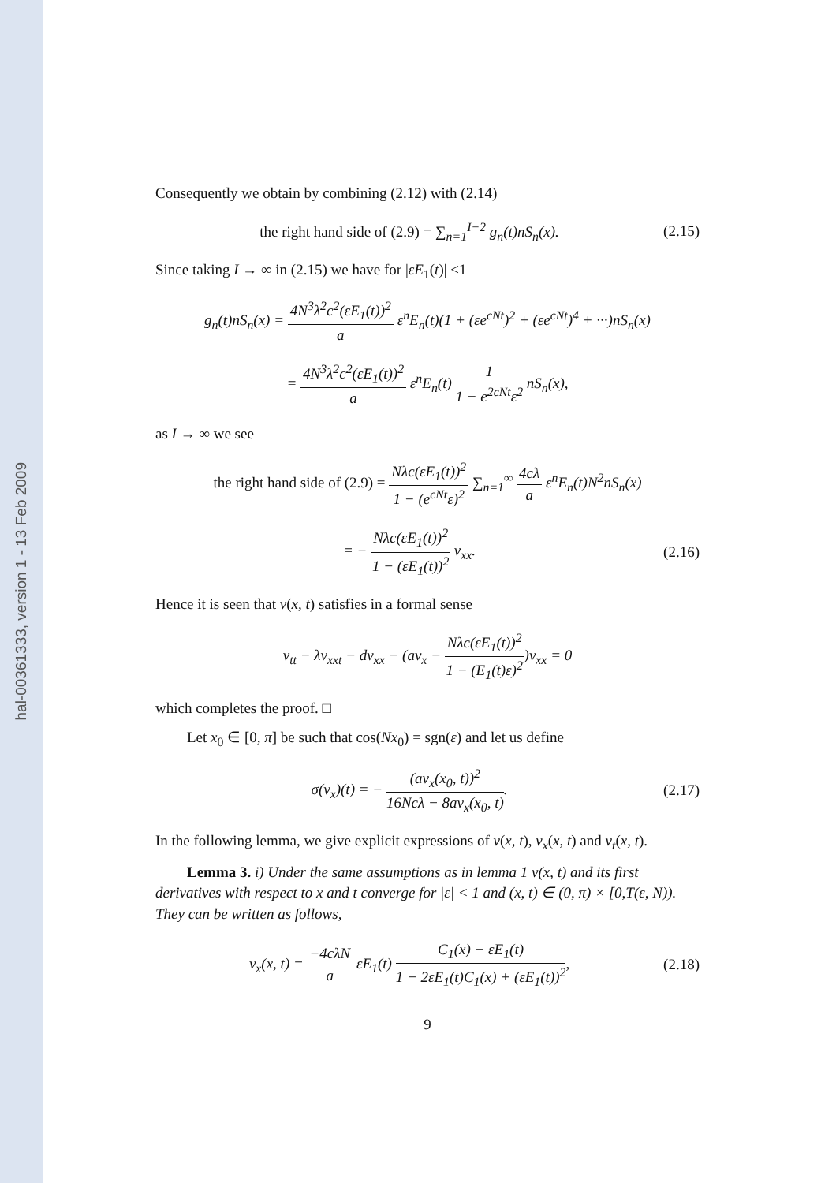hal-00361333, version 1 - 13 Feb 2009
Consequently we obtain by combining (2.12) with (2.14)
the right hand side of (2.9) = ∑<sub>n=1</sub><sup>I−2</sup> g<sub>n</sub>(t)nS<sub>n</sub>(x).
(2.15)
Since taking I → ∞ in (2.15) we have for |εE<sub>1</sub>(t)| <1
g<sub>n</sub>(t)nS<sub>n</sub>(x) = 4N<sup>3</sup>λ<sup>2</sup>c<sup>2</sup>(εE<sub>1</sub>(t))<sup>2</sup> a ε<sup>n</sup>E<sub>n</sub>(t)(1 + (εe<sup>cNt</sup>)<sup>2</sup> + (εe<sup>cNt</sup>)<sup>4</sup> + ···)nS<sub>n</sub>(x)
= 4N<sup>3</sup>λ<sup>2</sup>c<sup>2</sup>(εE<sub>1</sub>(t))<sup>2</sup> a ε<sup>n</sup>E<sub>n</sub>(t) 1 1 − e<sup>2cNt</sup>ε<sup>2</sup> nS<sub>n</sub>(x),
as I → ∞ we see
the right hand side of (2.9) = Nλc(εE<sub>1</sub>(t))<sup>2</sup> 1 − (e<sup>cNt</sup>ε)<sup>2</sup> ∑<sub>n=1</sub><sup>∞</sup> 4cλ a ε<sup>n</sup>E<sub>n</sub>(t)N<sup>2</sup>nS<sub>n</sub>(x)
= − Nλc(εE<sub>1</sub>(t))<sup>2</sup> 1 − (εE<sub>1</sub>(t))<sup>2</sup> v<sub>xx</sub>.
(2.16)
Hence it is seen that v(x, t) satisfies in a formal sense
v<sub>tt</sub> − λv<sub>xxt</sub> − dv<sub>xx</sub> − (av<sub>x</sub> − Nλc(εE<sub>1</sub>(t))<sup>2</sup> 1 − (E<sub>1</sub>(t)ε)<sup>2</sup>)v<sub>xx</sub> = 0
which completes the proof. □
Let x<sub>0</sub> ∈ [0, π] be such that cos(Nx<sub>0</sub>) = sgn(ε) and let us define
σ(v<sub>x</sub>)(t) = − (av<sub>x</sub>(x<sub>0</sub>, t))<sup>2</sup> 16Ncλ − 8av<sub>x</sub>(x<sub>0</sub>, t).
(2.17)
In the following lemma, we give explicit expressions of v(x, t), v<sub>x</sub>(x, t) and v<sub>t</sub>(x, t).
Lemma 3. i) Under the same assumptions as in lemma 1 v(x, t) and its first derivatives with respect to x and t converge for |ε| < 1 and (x, t) ∈ (0, π) × [0,T(ε, N)). They can be written as follows,
v<sub>x</sub>(x, t) = −4cλN a εE<sub>1</sub>(t) C<sub>1</sub>(x) − εE<sub>1</sub>(t) 1 − 2εE<sub>1</sub>(t)C<sub>1</sub>(x) + (εE<sub>1</sub>(t))<sup>2</sup>,
(2.18)
9